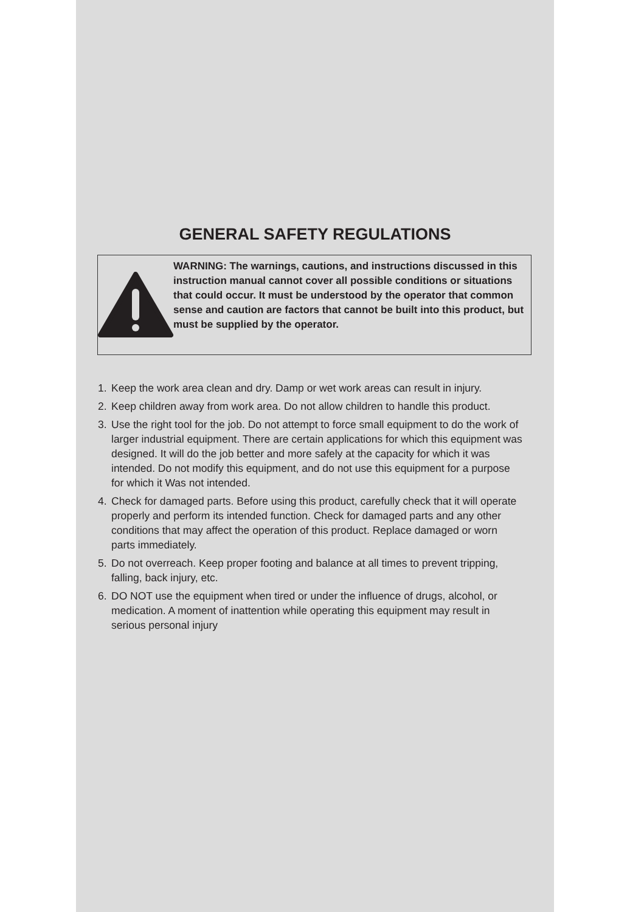GENERAL SAFETY REGULATIONS
WARNING: The warnings, cautions, and instructions discussed in this instruction manual cannot cover all possible conditions or situations that could occur. It must be understood by the operator that common sense and caution are factors that cannot be built into this product, but must be supplied by the operator.
1. Keep the work area clean and dry. Damp or wet work areas can result in injury.
2. Keep children away from work area. Do not allow children to handle this product.
3. Use the right tool for the job. Do not attempt to force small equipment to do the work of larger industrial equipment. There are certain applications for which this equipment was designed. It will do the job better and more safely at the capacity for which it was intended. Do not modify this equipment, and do not use this equipment for a purpose for which it Was not intended.
4. Check for damaged parts. Before using this product, carefully check that it will operate properly and perform its intended function. Check for damaged parts and any other conditions that may affect the operation of this product. Replace damaged or worn parts immediately.
5. Do not overreach. Keep proper footing and balance at all times to prevent tripping, falling, back injury, etc.
6. DO NOT use the equipment when tired or under the influence of drugs, alcohol, or medication. A moment of inattention while operating this equipment may result in serious personal injury